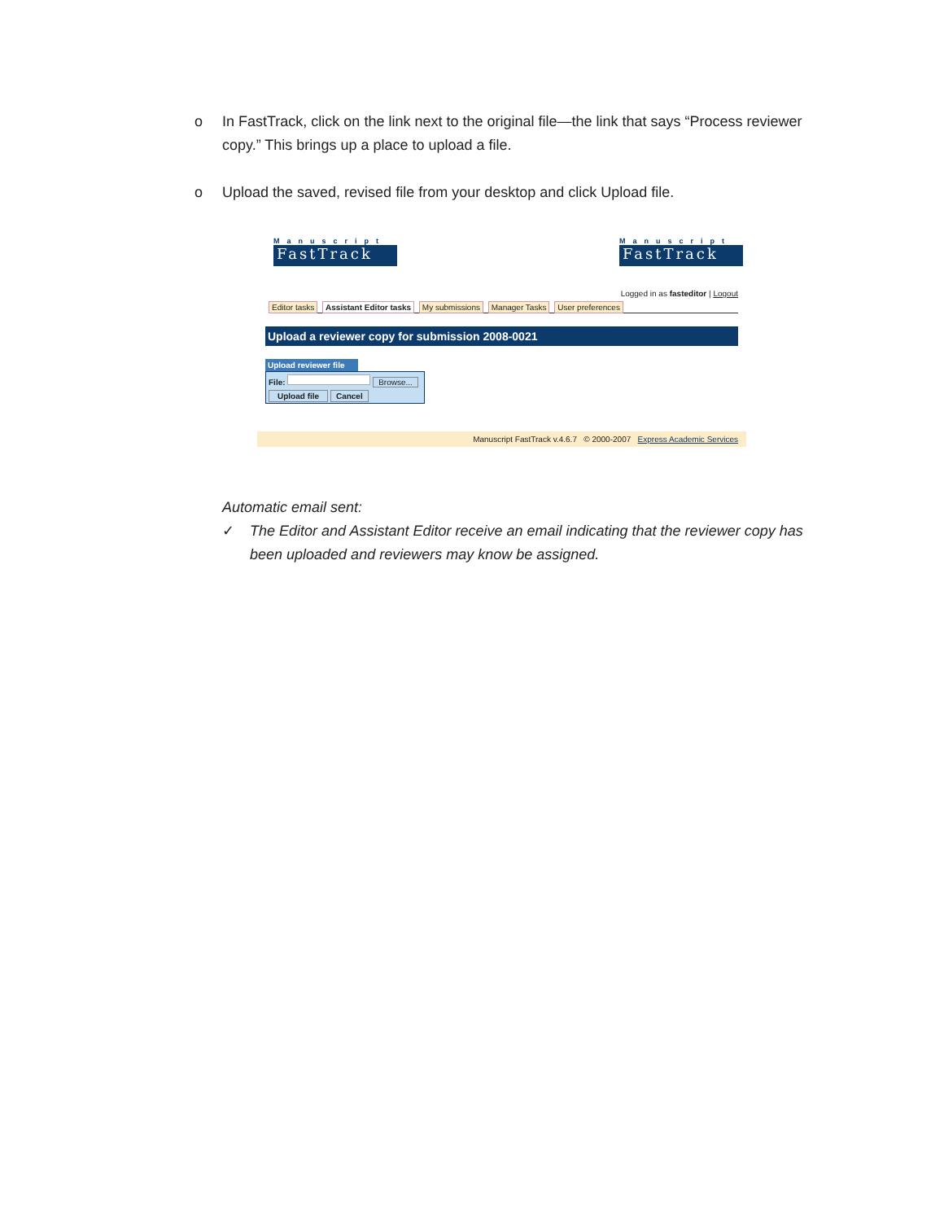o In FastTrack, click on the link next to the original file—the link that says “Process reviewer copy.” This brings up a place to upload a file.
o Upload the saved, revised file from your desktop and click Upload file.
Manuscript
FastTrack
Manuscript
FastTrack
Logged in as fasteditor | Logout
Editor tasks Assistant Editor tasks My submissions Manager Tasks User preferences
Upload a reviewer copy for submission 2008-0021
Upload reviewer file
File: Browse...
Upload file Cancel
Manuscript FastTrack v.4.6.7 © 2000-2007 Express Academic Services
Automatic email sent:
✓ The Editor and Assistant Editor receive an email indicating that the reviewer copy has been uploaded and reviewers may know be assigned.